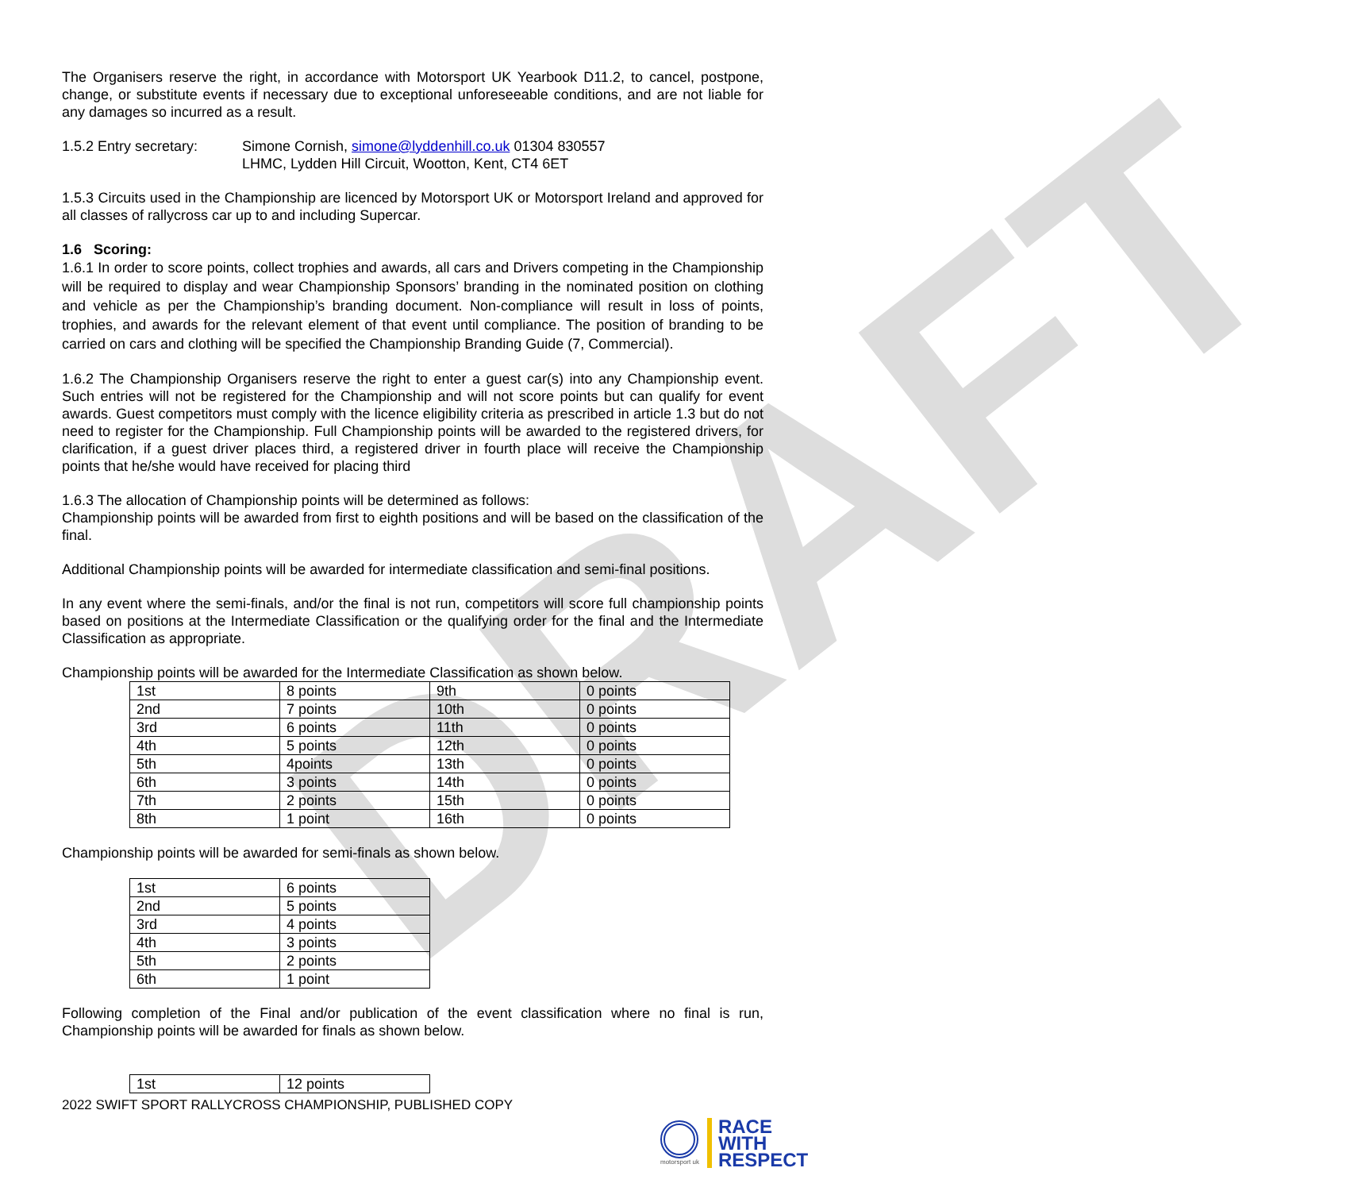DRAFT
The Organisers reserve the right, in accordance with Motorsport UK Yearbook D11.2, to cancel, postpone, change, or substitute events if necessary due to exceptional unforeseeable conditions, and are not liable for any damages so incurred as a result.
1.5.2 Entry secretary:
Simone Cornish, simone@lyddenhill.co.uk 01304 830557
LHMC, Lydden Hill Circuit, Wootton, Kent, CT4 6ET
1.5.3 Circuits used in the Championship are licenced by Motorsport UK or Motorsport Ireland and approved for all classes of rallycross car up to and including Supercar.
1.6 Scoring:
1.6.1 In order to score points, collect trophies and awards, all cars and Drivers competing in the Championship will be required to display and wear Championship Sponsors’ branding in the nominated position on clothing and vehicle as per the Championship’s branding document. Non-compliance will result in loss of points, trophies, and awards for the relevant element of that event until compliance. The position of branding to be carried on cars and clothing will be specified the Championship Branding Guide (7, Commercial).
1.6.2 The Championship Organisers reserve the right to enter a guest car(s) into any Championship event. Such entries will not be registered for the Championship and will not score points but can qualify for event awards. Guest competitors must comply with the licence eligibility criteria as prescribed in article 1.3 but do not need to register for the Championship. Full Championship points will be awarded to the registered drivers, for clarification, if a guest driver places third, a registered driver in fourth place will receive the Championship points that he/she would have received for placing third
1.6.3 The allocation of Championship points will be determined as follows:
Championship points will be awarded from first to eighth positions and will be based on the classification of the final.
Additional Championship points will be awarded for intermediate classification and semi-final positions.
In any event where the semi-finals, and/or the final is not run, competitors will score full championship points based on positions at the Intermediate Classification or the qualifying order for the final and the Intermediate Classification as appropriate.
Championship points will be awarded for the Intermediate Classification as shown below.
| 1st | 8 points | 9th | 0 points |
| 2nd | 7 points | 10th | 0 points |
| 3rd | 6 points | 11th | 0 points |
| 4th | 5 points | 12th | 0 points |
| 5th | 4points | 13th | 0 points |
| 6th | 3 points | 14th | 0 points |
| 7th | 2 points | 15th | 0 points |
| 8th | 1 point | 16th | 0 points |
Championship points will be awarded for semi-finals as shown below.
| 1st | 6 points |
| 2nd | 5 points |
| 3rd | 4 points |
| 4th | 3 points |
| 5th | 2 points |
| 6th | 1 point |
Following completion of the Final and/or publication of the event classification where no final is run, Championship points will be awarded for finals as shown below.
| 1st | 12 points |
2022 SWIFT SPORT RALLYCROSS CHAMPIONSHIP, PUBLISHED COPY
motorsport uk
RACE
WITH
RESPECT